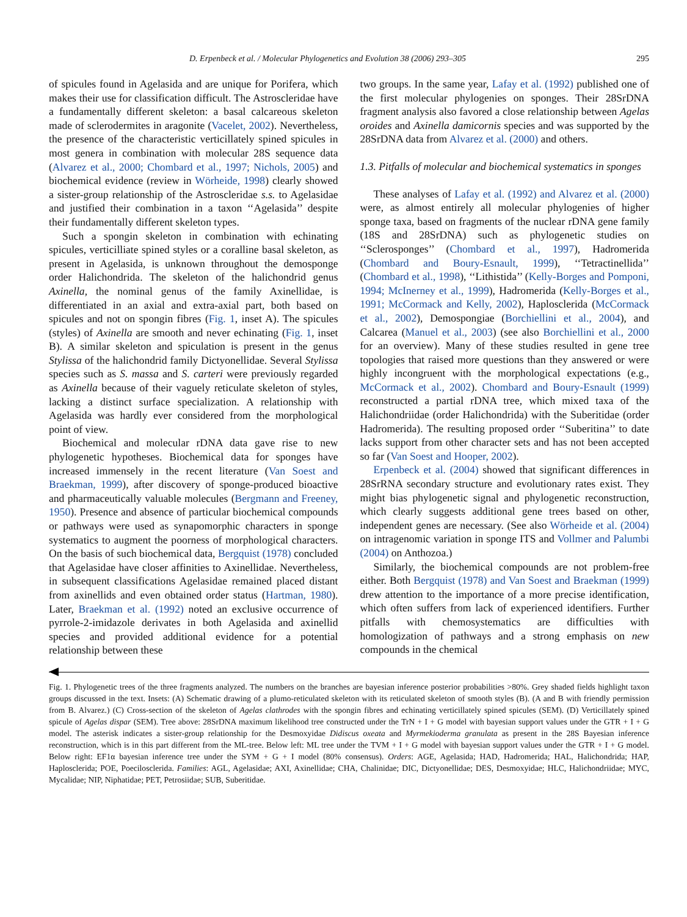D. Erpenbeck et al. / Molecular Phylogenetics and Evolution 38 (2006) 293–305 295
of spicules found in Agelasida and are unique for Porifera, which makes their use for classification difficult. The Astroscleridae have a fundamentally different skeleton: a basal calcareous skeleton made of sclerodermites in aragonite (Vacelet, 2002). Nevertheless, the presence of the characteristic verticillately spined spicules in most genera in combination with molecular 28S sequence data (Alvarez et al., 2000; Chombard et al., 1997; Nichols, 2005) and biochemical evidence (review in Wörheide, 1998) clearly showed a sister-group relationship of the Astroscleridae s.s. to Agelasidae and justified their combination in a taxon ‘‘Agelasida’’ despite their fundamentally different skeleton types.
Such a spongin skeleton in combination with echinating spicules, verticilliate spined styles or a coralline basal skeleton, as present in Agelasida, is unknown throughout the demosponge order Halichondrida. The skeleton of the halichondrid genus Axinella, the nominal genus of the family Axinellidae, is differentiated in an axial and extra-axial part, both based on spicules and not on spongin fibres (Fig. 1, inset A). The spicules (styles) of Axinella are smooth and never echinating (Fig. 1, inset B). A similar skeleton and spiculation is present in the genus Stylissa of the halichondrid family Dictyonellidae. Several Stylissa species such as S. massa and S. carteri were previously regarded as Axinella because of their vaguely reticulate skeleton of styles, lacking a distinct surface specialization. A relationship with Agelasida was hardly ever considered from the morphological point of view.
Biochemical and molecular rDNA data gave rise to new phylogenetic hypotheses. Biochemical data for sponges have increased immensely in the recent literature (Van Soest and Braekman, 1999), after discovery of sponge-produced bioactive and pharmaceutically valuable molecules (Bergmann and Freeney, 1950). Presence and absence of particular biochemical compounds or pathways were used as synapomorphic characters in sponge systematics to augment the poorness of morphological characters. On the basis of such biochemical data, Bergquist (1978) concluded that Agelasidae have closer affinities to Axinellidae. Nevertheless, in subsequent classifications Agelasidae remained placed distant from axinellids and even obtained order status (Hartman, 1980). Later, Braekman et al. (1992) noted an exclusive occurrence of pyrrole-2-imidazole derivates in both Agelasida and axinellid species and provided additional evidence for a potential relationship between these
two groups. In the same year, Lafay et al. (1992) published one of the first molecular phylogenies on sponges. Their 28SrDNA fragment analysis also favored a close relationship between Agelas oroides and Axinella damicornis species and was supported by the 28SrDNA data from Alvarez et al. (2000) and others.
1.3. Pitfalls of molecular and biochemical systematics in sponges
These analyses of Lafay et al. (1992) and Alvarez et al. (2000) were, as almost entirely all molecular phylogenies of higher sponge taxa, based on fragments of the nuclear rDNA gene family (18S and 28SrDNA) such as phylogenetic studies on ‘‘Sclerosponges’’ (Chombard et al., 1997), Hadromerida (Chombard and Boury-Esnault, 1999), ‘‘Tetractinellida’’ (Chombard et al., 1998), ‘‘Lithistida’’ (Kelly-Borges and Pomponi, 1994; McInerney et al., 1999), Hadromerida (Kelly-Borges et al., 1991; McCormack and Kelly, 2002), Haplosclerida (McCormack et al., 2002), Demospongiae (Borchiellini et al., 2004), and Calcarea (Manuel et al., 2003) (see also Borchiellini et al., 2000 for an overview). Many of these studies resulted in gene tree topologies that raised more questions than they answered or were highly incongruent with the morphological expectations (e.g., McCormack et al., 2002). Chombard and Boury-Esnault (1999) reconstructed a partial rDNA tree, which mixed taxa of the Halichondriidae (order Halichondrida) with the Suberitidae (order Hadromerida). The resulting proposed order ‘‘Suberitina’’ to date lacks support from other character sets and has not been accepted so far (Van Soest and Hooper, 2002).
Erpenbeck et al. (2004) showed that significant differences in 28SrRNA secondary structure and evolutionary rates exist. They might bias phylogenetic signal and phylogenetic reconstruction, which clearly suggests additional gene trees based on other, independent genes are necessary. (See also Wörheide et al. (2004) on intragenomic variation in sponge ITS and Vollmer and Palumbi (2004) on Anthozoa.)
Similarly, the biochemical compounds are not problem-free either. Both Bergquist (1978) and Van Soest and Braekman (1999) drew attention to the importance of a more precise identification, which often suffers from lack of experienced identifiers. Further pitfalls with chemosystematics are difficulties with homologization of pathways and a strong emphasis on new compounds in the chemical
Fig. 1. Phylogenetic trees of the three fragments analyzed. The numbers on the branches are bayesian inference posterior probabilities >80%. Grey shaded fields highlight taxon groups discussed in the text. Insets: (A) Schematic drawing of a plumo-reticulated skeleton with its reticulated skeleton of smooth styles (B). (A and B with friendly permission from B. Alvarez.) (C) Cross-section of the skeleton of Agelas clathrodes with the spongin fibres and echinating verticillately spined spicules (SEM). (D) Verticillately spined spicule of Agelas dispar (SEM). Tree above: 28SrDNA maximum likelihood tree constructed under the TrN + I + G model with bayesian support values under the GTR + I + G model. The asterisk indicates a sister-group relationship for the Desmoxyidae Didiscus oxeata and Myrmekioderma granulata as present in the 28S Bayesian inference reconstruction, which is in this part different from the ML-tree. Below left: ML tree under the TVM + I + G model with bayesian support values under the GTR + I + G model. Below right: EF1α bayesian inference tree under the SYM + G + I model (80% consensus). Orders: AGE, Agelasida; HAD, Hadromerida; HAL, Halichondrida; HAP, Haplosclerida; POE, Poecilosclerida. Families: AGL, Agelasidae; AXI, Axinellidae; CHA, Chalinidae; DIC, Dictyonellidae; DES, Desmoxyidae; HLC, Halichondriidae; MYC, Mycalidae; NIP, Niphatidae; PET, Petrosiidae; SUB, Suberitidae.